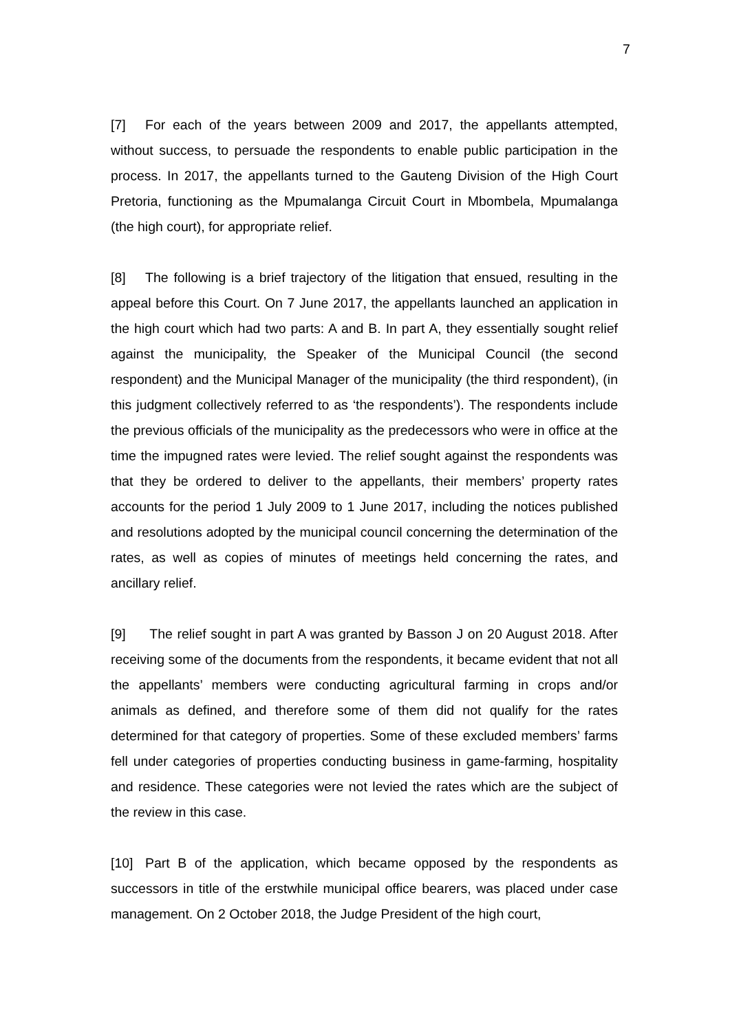7
[7] For each of the years between 2009 and 2017, the appellants attempted, without success, to persuade the respondents to enable public participation in the process. In 2017, the appellants turned to the Gauteng Division of the High Court Pretoria, functioning as the Mpumalanga Circuit Court in Mbombela, Mpumalanga (the high court), for appropriate relief.
[8] The following is a brief trajectory of the litigation that ensued, resulting in the appeal before this Court. On 7 June 2017, the appellants launched an application in the high court which had two parts: A and B. In part A, they essentially sought relief against the municipality, the Speaker of the Municipal Council (the second respondent) and the Municipal Manager of the municipality (the third respondent), (in this judgment collectively referred to as ‘the respondents’). The respondents include the previous officials of the municipality as the predecessors who were in office at the time the impugned rates were levied. The relief sought against the respondents was that they be ordered to deliver to the appellants, their members’ property rates accounts for the period 1 July 2009 to 1 June 2017, including the notices published and resolutions adopted by the municipal council concerning the determination of the rates, as well as copies of minutes of meetings held concerning the rates, and ancillary relief.
[9] The relief sought in part A was granted by Basson J on 20 August 2018. After receiving some of the documents from the respondents, it became evident that not all the appellants’ members were conducting agricultural farming in crops and/or animals as defined, and therefore some of them did not qualify for the rates determined for that category of properties. Some of these excluded members’ farms fell under categories of properties conducting business in game-farming, hospitality and residence. These categories were not levied the rates which are the subject of the review in this case.
[10] Part B of the application, which became opposed by the respondents as successors in title of the erstwhile municipal office bearers, was placed under case management. On 2 October 2018, the Judge President of the high court,